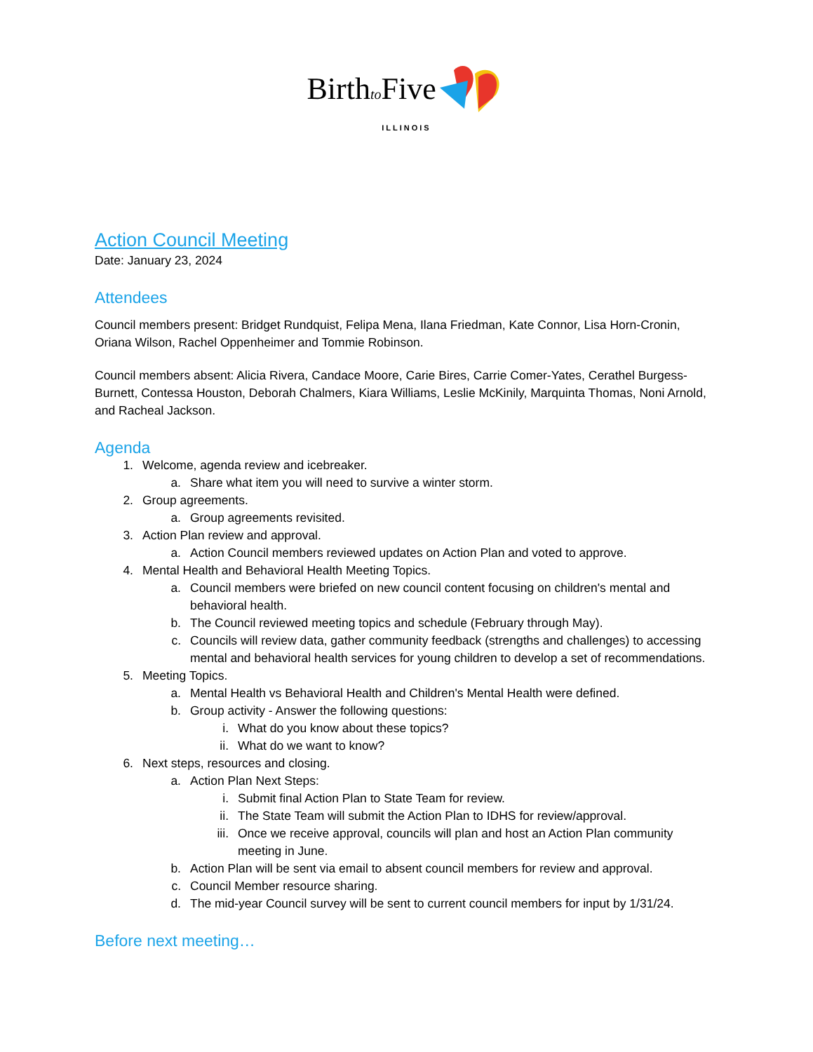Birthto Five
ILLINOIS
Action Council Meeting
Date: January 23, 2024
Attendees
Council members present: Bridget Rundquist, Felipa Mena, Ilana Friedman, Kate Connor, Lisa Horn-Cronin, Oriana Wilson, Rachel Oppenheimer and Tommie Robinson.
Council members absent: Alicia Rivera, Candace Moore, Carie Bires, Carrie Comer-Yates, Cerathel Burgess-Burnett, Contessa Houston, Deborah Chalmers, Kiara Williams, Leslie McKinily, Marquinta Thomas, Noni Arnold, and Racheal Jackson.
Agenda
1. Welcome, agenda review and icebreaker.
a. Share what item you will need to survive a winter storm.
2. Group agreements.
a. Group agreements revisited.
3. Action Plan review and approval.
a. Action Council members reviewed updates on Action Plan and voted to approve.
4. Mental Health and Behavioral Health Meeting Topics.
a. Council members were briefed on new council content focusing on children's mental and behavioral health.
b. The Council reviewed meeting topics and schedule (February through May).
c. Councils will review data, gather community feedback (strengths and challenges) to accessing mental and behavioral health services for young children to develop a set of recommendations.
5. Meeting Topics.
a. Mental Health vs Behavioral Health and Children's Mental Health were defined.
b. Group activity - Answer the following questions:
i. What do you know about these topics?
ii. What do we want to know?
6. Next steps, resources and closing.
a. Action Plan Next Steps:
i. Submit final Action Plan to State Team for review.
ii. The State Team will submit the Action Plan to IDHS for review/approval.
iii. Once we receive approval, councils will plan and host an Action Plan community meeting in June.
b. Action Plan will be sent via email to absent council members for review and approval.
c. Council Member resource sharing.
d. The mid-year Council survey will be sent to current council members for input by 1/31/24.
Before next meeting…